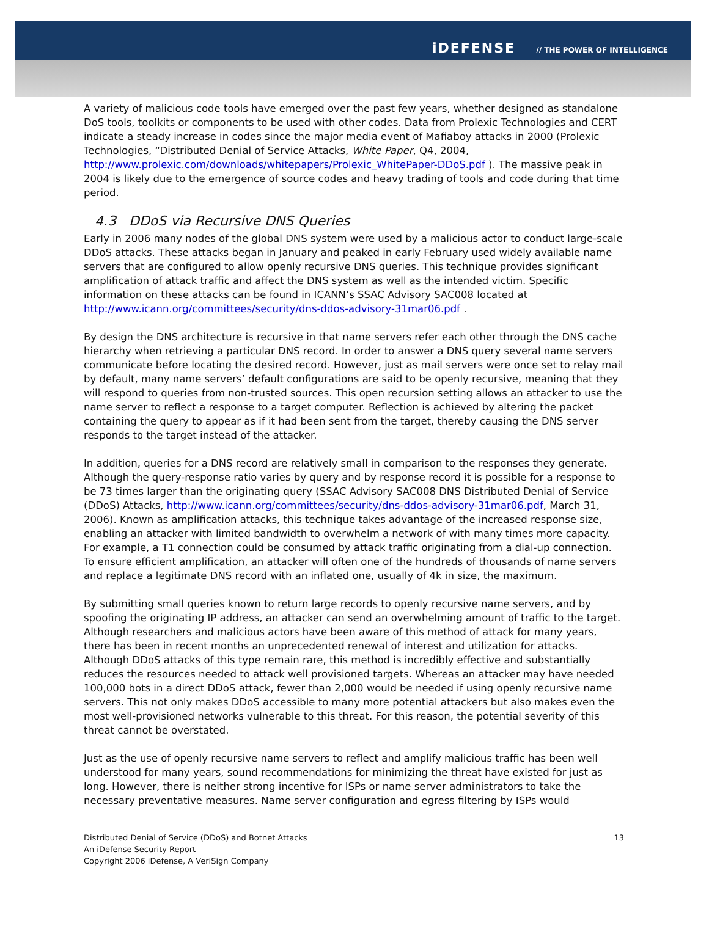iDEFENSE // THE POWER OF INTELLIGENCE
A variety of malicious code tools have emerged over the past few years, whether designed as standalone DoS tools, toolkits or components to be used with other codes. Data from Prolexic Technologies and CERT indicate a steady increase in codes since the major media event of Mafiaboy attacks in 2000 (Prolexic Technologies, “Distributed Denial of Service Attacks, White Paper, Q4, 2004, http://www.prolexic.com/downloads/whitepapers/Prolexic_WhitePaper-DDoS.pdf ). The massive peak in 2004 is likely due to the emergence of source codes and heavy trading of tools and code during that time period.
4.3 DDoS via Recursive DNS Queries
Early in 2006 many nodes of the global DNS system were used by a malicious actor to conduct large-scale DDoS attacks. These attacks began in January and peaked in early February used widely available name servers that are configured to allow openly recursive DNS queries. This technique provides significant amplification of attack traffic and affect the DNS system as well as the intended victim. Specific information on these attacks can be found in ICANN’s SSAC Advisory SAC008 located at http://www.icann.org/committees/security/dns-ddos-advisory-31mar06.pdf .
By design the DNS architecture is recursive in that name servers refer each other through the DNS cache hierarchy when retrieving a particular DNS record. In order to answer a DNS query several name servers communicate before locating the desired record. However, just as mail servers were once set to relay mail by default, many name servers’ default configurations are said to be openly recursive, meaning that they will respond to queries from non-trusted sources. This open recursion setting allows an attacker to use the name server to reflect a response to a target computer. Reflection is achieved by altering the packet containing the query to appear as if it had been sent from the target, thereby causing the DNS server responds to the target instead of the attacker.
In addition, queries for a DNS record are relatively small in comparison to the responses they generate. Although the query-response ratio varies by query and by response record it is possible for a response to be 73 times larger than the originating query (SSAC Advisory SAC008 DNS Distributed Denial of Service (DDoS) Attacks, http://www.icann.org/committees/security/dns-ddos-advisory-31mar06.pdf, March 31, 2006). Known as amplification attacks, this technique takes advantage of the increased response size, enabling an attacker with limited bandwidth to overwhelm a network of with many times more capacity. For example, a T1 connection could be consumed by attack traffic originating from a dial-up connection. To ensure efficient amplification, an attacker will often one of the hundreds of thousands of name servers and replace a legitimate DNS record with an inflated one, usually of 4k in size, the maximum.
By submitting small queries known to return large records to openly recursive name servers, and by spoofing the originating IP address, an attacker can send an overwhelming amount of traffic to the target. Although researchers and malicious actors have been aware of this method of attack for many years, there has been in recent months an unprecedented renewal of interest and utilization for attacks. Although DDoS attacks of this type remain rare, this method is incredibly effective and substantially reduces the resources needed to attack well provisioned targets. Whereas an attacker may have needed 100,000 bots in a direct DDoS attack, fewer than 2,000 would be needed if using openly recursive name servers. This not only makes DDoS accessible to many more potential attackers but also makes even the most well-provisioned networks vulnerable to this threat. For this reason, the potential severity of this threat cannot be overstated.
Just as the use of openly recursive name servers to reflect and amplify malicious traffic has been well understood for many years, sound recommendations for minimizing the threat have existed for just as long. However, there is neither strong incentive for ISPs or name server administrators to take the necessary preventative measures. Name server configuration and egress filtering by ISPs would
Distributed Denial of Service (DDoS) and Botnet Attacks
An iDefense Security Report
Copyright 2006 iDefense, A VeriSign Company
13